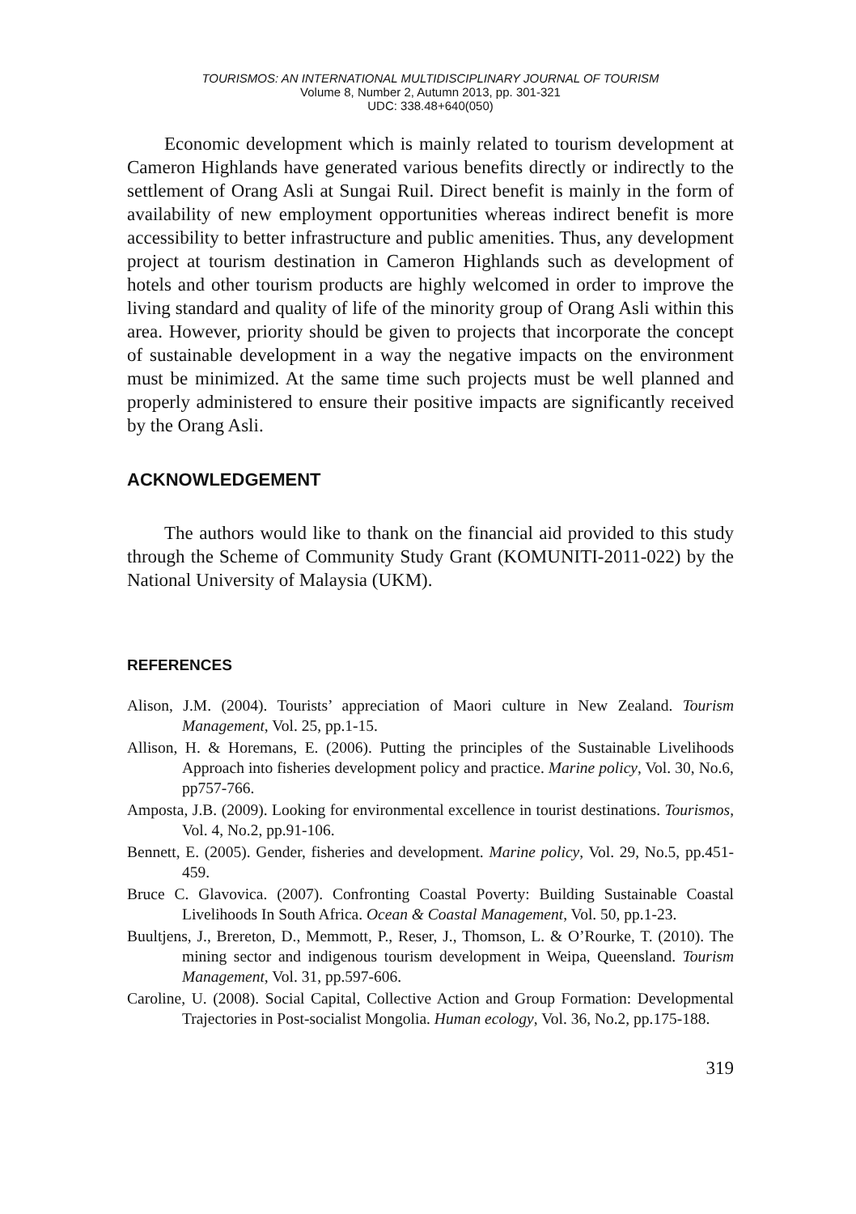TOURISMOS: AN INTERNATIONAL MULTIDISCIPLINARY JOURNAL OF TOURISM
Volume 8, Number 2, Autumn 2013, pp. 301-321
UDC: 338.48+640(050)
Economic development which is mainly related to tourism development at Cameron Highlands have generated various benefits directly or indirectly to the settlement of Orang Asli at Sungai Ruil. Direct benefit is mainly in the form of availability of new employment opportunities whereas indirect benefit is more accessibility to better infrastructure and public amenities. Thus, any development project at tourism destination in Cameron Highlands such as development of hotels and other tourism products are highly welcomed in order to improve the living standard and quality of life of the minority group of Orang Asli within this area. However, priority should be given to projects that incorporate the concept of sustainable development in a way the negative impacts on the environment must be minimized. At the same time such projects must be well planned and properly administered to ensure their positive impacts are significantly received by the Orang Asli.
ACKNOWLEDGEMENT
The authors would like to thank on the financial aid provided to this study through the Scheme of Community Study Grant (KOMUNITI-2011-022) by the National University of Malaysia (UKM).
REFERENCES
Alison, J.M. (2004). Tourists’ appreciation of Maori culture in New Zealand. Tourism Management, Vol. 25, pp.1-15.
Allison, H. & Horemans, E. (2006). Putting the principles of the Sustainable Livelihoods Approach into fisheries development policy and practice. Marine policy, Vol. 30, No.6, pp757-766.
Amposta, J.B. (2009). Looking for environmental excellence in tourist destinations. Tourismos, Vol. 4, No.2, pp.91-106.
Bennett, E. (2005). Gender, fisheries and development. Marine policy, Vol. 29, No.5, pp.451-459.
Bruce C. Glavovica. (2007). Confronting Coastal Poverty: Building Sustainable Coastal Livelihoods In South Africa. Ocean & Coastal Management, Vol. 50, pp.1-23.
Buultjens, J., Brereton, D., Memmott, P., Reser, J., Thomson, L. & O’Rourke, T. (2010). The mining sector and indigenous tourism development in Weipa, Queensland. Tourism Management, Vol. 31, pp.597-606.
Caroline, U. (2008). Social Capital, Collective Action and Group Formation: Developmental Trajectories in Post-socialist Mongolia. Human ecology, Vol. 36, No.2, pp.175-188.
319